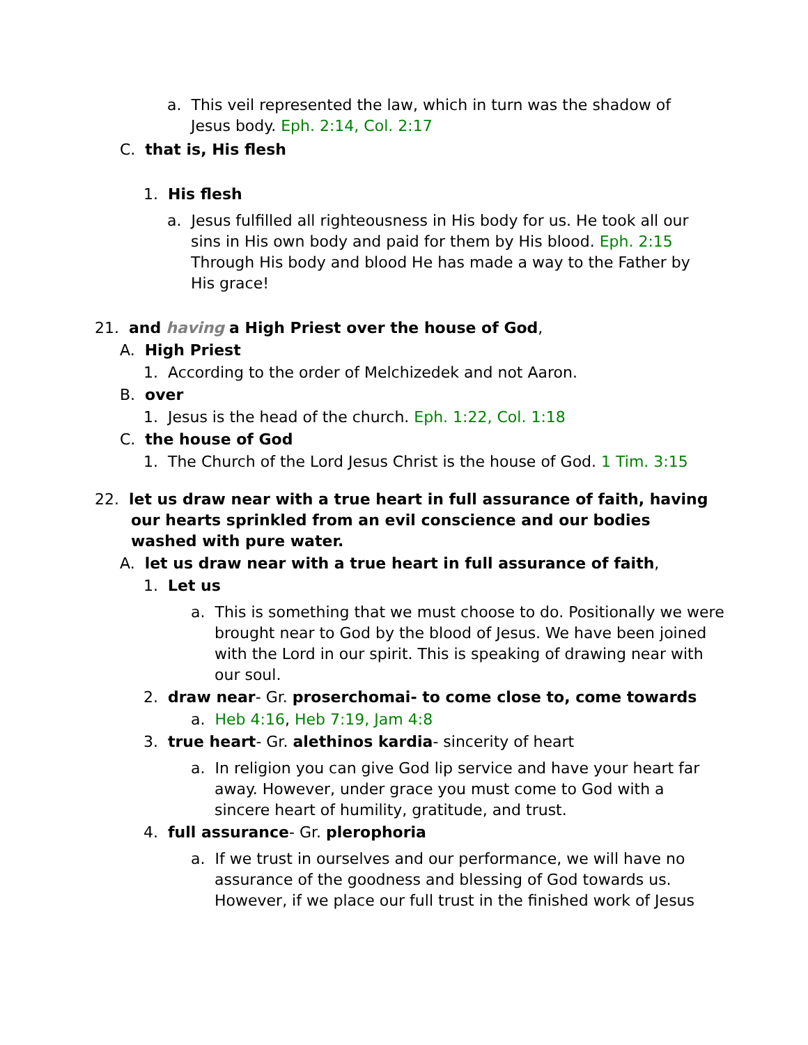a. This veil represented the law, which in turn was the shadow of Jesus body. Eph. 2:14, Col. 2:17
C. that is, His flesh
1. His flesh
a. Jesus fulfilled all righteousness in His body for us. He took all our sins in His own body and paid for them by His blood. Eph. 2:15 Through His body and blood He has made a way to the Father by His grace!
21. and having a High Priest over the house of God,
A. High Priest
1. According to the order of Melchizedek and not Aaron.
B. over
1. Jesus is the head of the church. Eph. 1:22, Col. 1:18
C. the house of God
1. The Church of the Lord Jesus Christ is the house of God. 1 Tim. 3:15
22. let us draw near with a true heart in full assurance of faith, having our hearts sprinkled from an evil conscience and our bodies washed with pure water.
A. let us draw near with a true heart in full assurance of faith,
1. Let us
a. This is something that we must choose to do. Positionally we were brought near to God by the blood of Jesus. We have been joined with the Lord in our spirit. This is speaking of drawing near with our soul.
2. draw near- Gr. proserchomai- to come close to, come towards
a. Heb 4:16, Heb 7:19, Jam 4:8
3. true heart- Gr. alethinos kardia- sincerity of heart
a. In religion you can give God lip service and have your heart far away. However, under grace you must come to God with a sincere heart of humility, gratitude, and trust.
4. full assurance- Gr. plerophoria
a. If we trust in ourselves and our performance, we will have no assurance of the goodness and blessing of God towards us. However, if we place our full trust in the finished work of Jesus